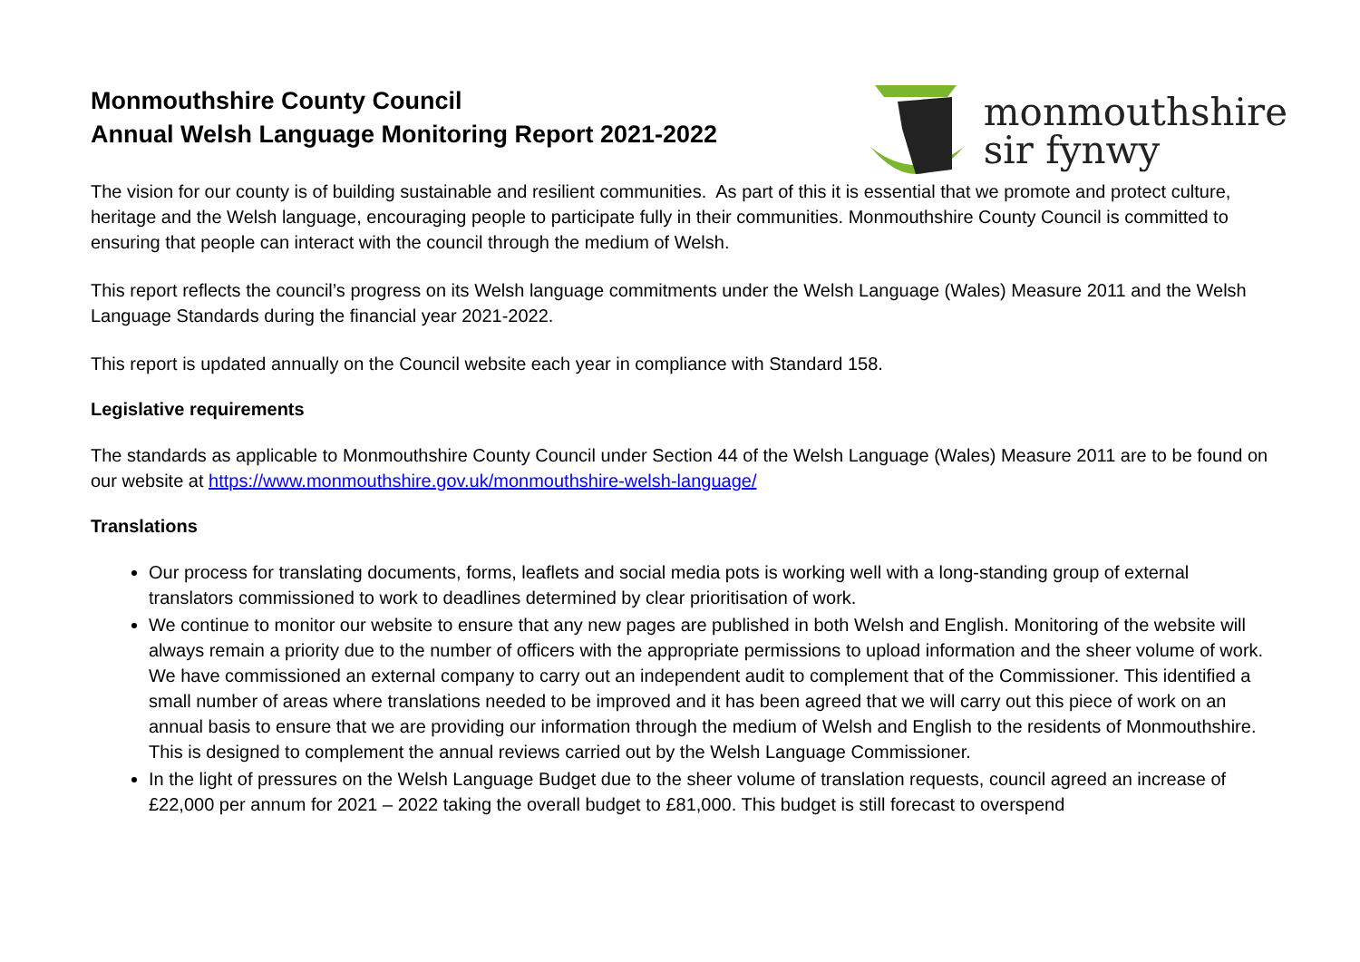Monmouthshire County Council
Annual Welsh Language Monitoring Report 2021-2022
monmouthshire
sir fynwy
The vision for our county is of building sustainable and resilient communities. As part of this it is essential that we promote and protect culture, heritage and the Welsh language, encouraging people to participate fully in their communities. Monmouthshire County Council is committed to ensuring that people can interact with the council through the medium of Welsh.
This report reflects the council’s progress on its Welsh language commitments under the Welsh Language (Wales) Measure 2011 and the Welsh Language Standards during the financial year 2021-2022.
This report is updated annually on the Council website each year in compliance with Standard 158.
Legislative requirements
The standards as applicable to Monmouthshire County Council under Section 44 of the Welsh Language (Wales) Measure 2011 are to be found on our website at https://www.monmouthshire.gov.uk/monmouthshire-welsh-language/
Translations
Our process for translating documents, forms, leaflets and social media pots is working well with a long-standing group of external translators commissioned to work to deadlines determined by clear prioritisation of work.
We continue to monitor our website to ensure that any new pages are published in both Welsh and English. Monitoring of the website will always remain a priority due to the number of officers with the appropriate permissions to upload information and the sheer volume of work. We have commissioned an external company to carry out an independent audit to complement that of the Commissioner. This identified a small number of areas where translations needed to be improved and it has been agreed that we will carry out this piece of work on an annual basis to ensure that we are providing our information through the medium of Welsh and English to the residents of Monmouthshire. This is designed to complement the annual reviews carried out by the Welsh Language Commissioner.
In the light of pressures on the Welsh Language Budget due to the sheer volume of translation requests, council agreed an increase of £22,000 per annum for 2021 – 2022 taking the overall budget to £81,000. This budget is still forecast to overspend